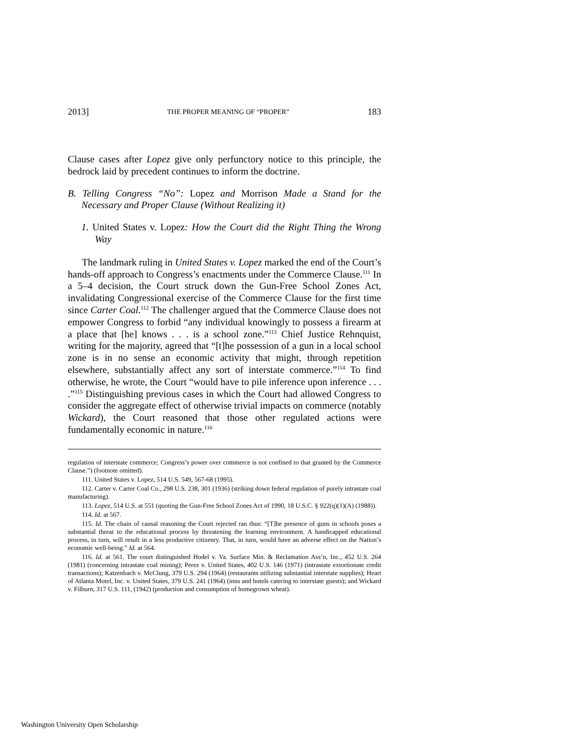2013] THE PROPER MEANING OF “PROPER” 183
Clause cases after Lopez give only perfunctory notice to this principle, the bedrock laid by precedent continues to inform the doctrine.
B. Telling Congress “No”: Lopez and Morrison Made a Stand for the Necessary and Proper Clause (Without Realizing it)
1. United States v. Lopez: How the Court did the Right Thing the Wrong Way
The landmark ruling in United States v. Lopez marked the end of the Court’s hands-off approach to Congress’s enactments under the Commerce Clause.<sup>111</sup> In a 5–4 decision, the Court struck down the Gun-Free School Zones Act, invalidating Congressional exercise of the Commerce Clause for the first time since Carter Coal.<sup>112</sup> The challenger argued that the Commerce Clause does not empower Congress to forbid “any individual knowingly to possess a firearm at a place that [he] knows . . . is a school zone.”<sup>113</sup> Chief Justice Rehnquist, writing for the majority, agreed that “[t]he possession of a gun in a local school zone is in no sense an economic activity that might, through repetition elsewhere, substantially affect any sort of interstate commerce.”<sup>114</sup> To find otherwise, he wrote, the Court “would have to pile inference upon inference . . . .”<sup>115</sup> Distinguishing previous cases in which the Court had allowed Congress to consider the aggregate effect of otherwise trivial impacts on commerce (notably Wickard), the Court reasoned that those other regulated actions were fundamentally economic in nature.<sup>116</sup>
regulation of interstate commerce; Congress’s power over commerce is not confined to that granted by the Commerce Clause.”) (footnote omitted).
111. United States v. Lopez, 514 U.S. 549, 567-68 (1995).
112. Carter v. Carter Coal Co., 298 U.S. 238, 301 (1936) (striking down federal regulation of purely intrastate coal manufacturing).
113. Lopez, 514 U.S. at 551 (quoting the Gun-Free School Zones Act of 1990, 18 U.S.C. § 922(q)(1)(A) (1988)).
114. Id. at 567.
115. Id. The chain of causal reasoning the Court rejected ran thus: “[T]he presence of guns in schools poses a substantial threat to the educational process by threatening the learning environment. A handicapped educational process, in turn, will result in a less productive citizenry. That, in turn, would have an adverse effect on the Nation’s economic well-being.” Id. at 564.
116. Id. at 561. The court distinguished Hodel v. Va. Surface Min. & Reclamation Ass’n, Inc., 452 U.S. 264 (1981) (concerning intrastate coal mining); Perez v. United States, 402 U.S. 146 (1971) (intrastate extortionate credit transactions); Katzenbach v. McClung, 379 U.S. 294 (1964) (restaurants utilizing substantial interstate supplies); Heart of Atlanta Motel, Inc. v. United States, 379 U.S. 241 (1964) (inns and hotels catering to interstate guests); and Wickard v. Filburn, 317 U.S. 111, (1942) (production and consumption of homegrown wheat).
Washington University Open Scholarship